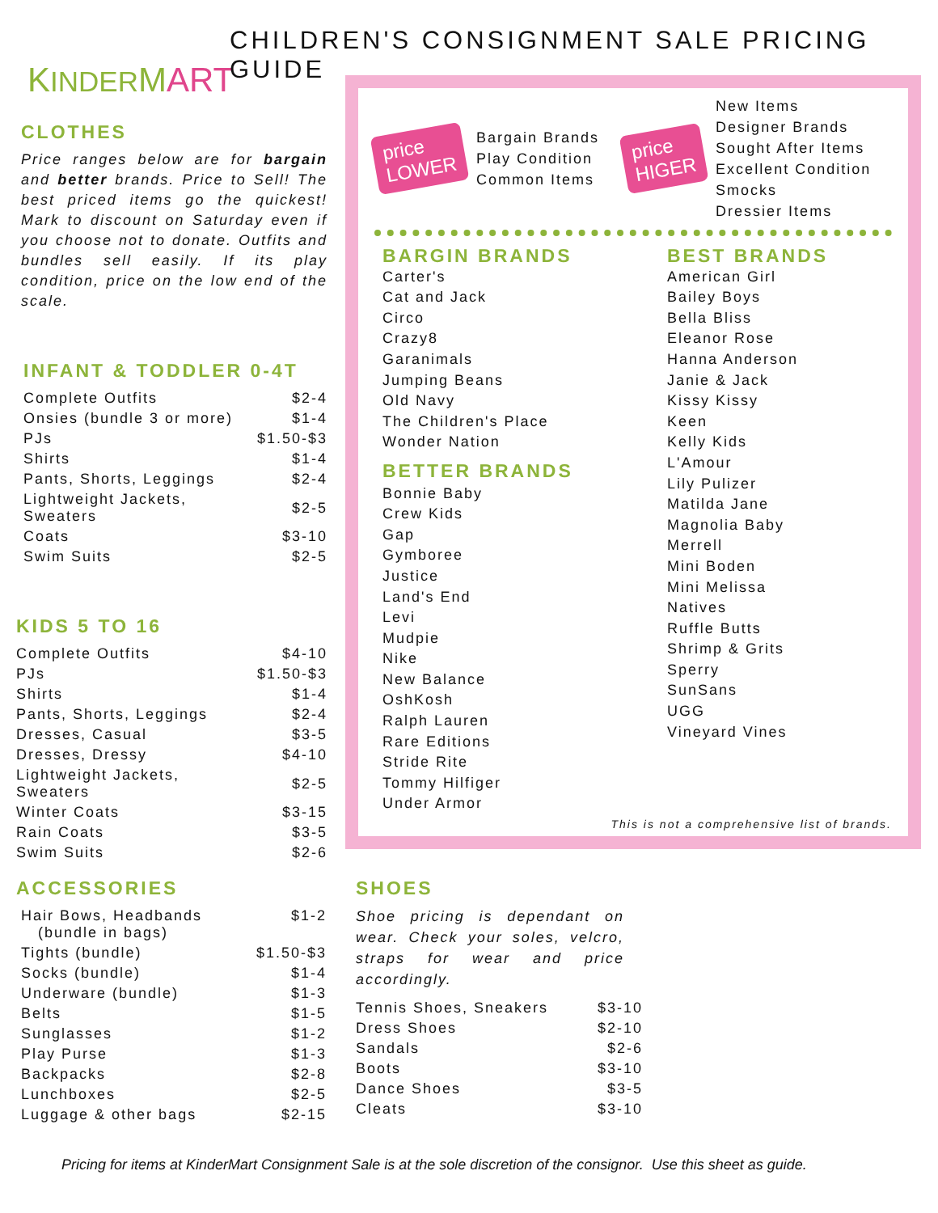KINDERMART
CHILDREN'S CONSIGNMENT SALE PRICING GUIDE
CLOTHES
Price ranges below are for bargain and better brands. Price to Sell! The best priced items go the quickest! Mark to discount on Saturday even if you choose not to donate. Outfits and bundles sell easily. If its play condition, price on the low end of the scale.
INFANT & TODDLER 0-4T
| Complete Outfits | $2-4 |
| Onsies (bundle 3 or more) | $1-4 |
| PJs | $1.50-$3 |
| Shirts | $1-4 |
| Pants, Shorts, Leggings | $2-4 |
| Lightweight Jackets, Sweaters | $2-5 |
| Coats | $3-10 |
| Swim Suits | $2-5 |
KIDS 5 TO 16
| Complete Outfits | $4-10 |
| PJs | $1.50-$3 |
| Shirts | $1-4 |
| Pants, Shorts, Leggings | $2-4 |
| Dresses, Casual | $3-5 |
| Dresses, Dressy | $4-10 |
| Lightweight Jackets, Sweaters | $2-5 |
| Winter Coats | $3-15 |
| Rain Coats | $3-5 |
| Swim Suits | $2-6 |
price
LOWER
Bargain Brands
Play Condition
Common Items
price
HIGER
New Items
Designer Brands
Sought After Items
Excellent Condition
Smocks
Dressier Items
BARGIN BRANDS
Carter's
Cat and Jack
Circo
Crazy8
Garanimals
Jumping Beans
Old Navy
The Children's Place
Wonder Nation
BETTER BRANDS
Bonnie Baby
Crew Kids
Gap
Gymboree
Justice
Land's End
Levi
Mudpie
Nike
New Balance
OshKosh
Ralph Lauren
Rare Editions
Stride Rite
Tommy Hilfiger
Under Armor
BEST BRANDS
American Girl
Bailey Boys
Bella Bliss
Eleanor Rose
Hanna Anderson
Janie & Jack
Kissy Kissy
Keen
Kelly Kids
L'Amour
Lily Pulizer
Matilda Jane
Magnolia Baby
Merrell
Mini Boden
Mini Melissa
Natives
Ruffle Butts
Shrimp & Grits
Sperry
SunSans
UGG
Vineyard Vines
This is not a comprehensive list of brands.
ACCESSORIES
| Hair Bows, Headbands (bundle in bags) | $1-2 |
| Tights (bundle) | $1.50-$3 |
| Socks (bundle) | $1-4 |
| Underware (bundle) | $1-3 |
| Belts | $1-5 |
| Sunglasses | $1-2 |
| Play Purse | $1-3 |
| Backpacks | $2-8 |
| Lunchboxes | $2-5 |
| Luggage & other bags | $2-15 |
SHOES
Shoe pricing is dependant on wear. Check your soles, velcro, straps for wear and price accordingly.
| Tennis Shoes, Sneakers | $3-10 |
| Dress Shoes | $2-10 |
| Sandals | $2-6 |
| Boots | $3-10 |
| Dance Shoes | $3-5 |
| Cleats | $3-10 |
Pricing for items at KinderMart Consignment Sale is at the sole discretion of the consignor. Use this sheet as guide.